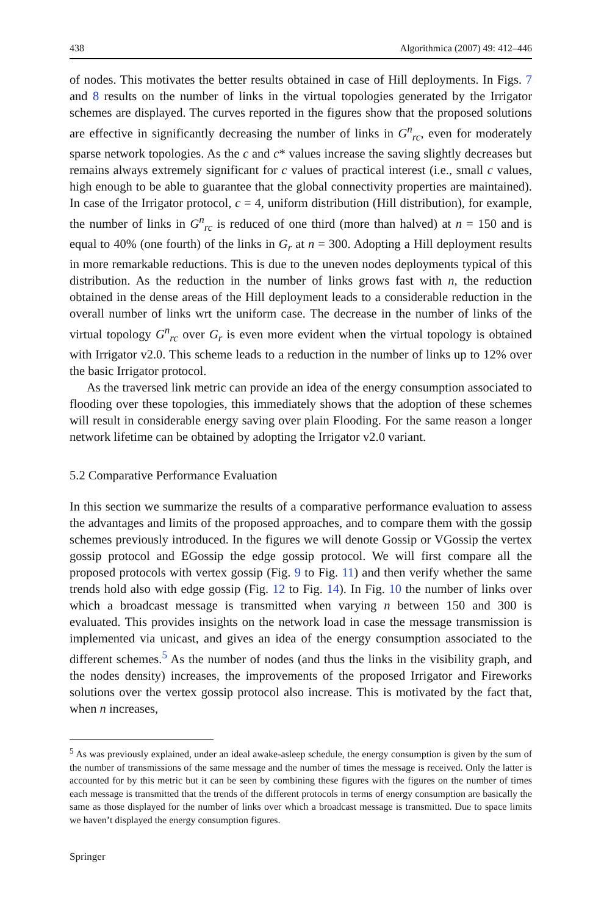438 Algorithmica (2007) 49: 412–446
of nodes. This motivates the better results obtained in case of Hill deployments. In Figs. 7 and 8 results on the number of links in the virtual topologies generated by the Irrigator schemes are displayed. The curves reported in the figures show that the proposed solutions are effective in significantly decreasing the number of links in G<sup>n</sup><sub>rc</sub>, even for moderately sparse network topologies. As the c and c* values increase the saving slightly decreases but remains always extremely significant for c values of practical interest (i.e., small c values, high enough to be able to guarantee that the global connectivity properties are maintained). In case of the Irrigator protocol, c = 4, uniform distribution (Hill distribution), for example, the number of links in G<sup>n</sup><sub>rc</sub> is reduced of one third (more than halved) at n = 150 and is equal to 40% (one fourth) of the links in G<sub>r</sub> at n = 300. Adopting a Hill deployment results in more remarkable reductions. This is due to the uneven nodes deployments typical of this distribution. As the reduction in the number of links grows fast with n, the reduction obtained in the dense areas of the Hill deployment leads to a considerable reduction in the overall number of links wrt the uniform case. The decrease in the number of links of the virtual topology G<sup>n</sup><sub>rc</sub> over G<sub>r</sub> is even more evident when the virtual topology is obtained with Irrigator v2.0. This scheme leads to a reduction in the number of links up to 12% over the basic Irrigator protocol.
As the traversed link metric can provide an idea of the energy consumption associated to flooding over these topologies, this immediately shows that the adoption of these schemes will result in considerable energy saving over plain Flooding. For the same reason a longer network lifetime can be obtained by adopting the Irrigator v2.0 variant.
5.2 Comparative Performance Evaluation
In this section we summarize the results of a comparative performance evaluation to assess the advantages and limits of the proposed approaches, and to compare them with the gossip schemes previously introduced. In the figures we will denote Gossip or VGossip the vertex gossip protocol and EGossip the edge gossip protocol. We will first compare all the proposed protocols with vertex gossip (Fig. 9 to Fig. 11) and then verify whether the same trends hold also with edge gossip (Fig. 12 to Fig. 14). In Fig. 10 the number of links over which a broadcast message is transmitted when varying n between 150 and 300 is evaluated. This provides insights on the network load in case the message transmission is implemented via unicast, and gives an idea of the energy consumption associated to the different schemes.<sup>5</sup> As the number of nodes (and thus the links in the visibility graph, and the nodes density) increases, the improvements of the proposed Irrigator and Fireworks solutions over the vertex gossip protocol also increase. This is motivated by the fact that, when n increases,
<sup>5</sup> As was previously explained, under an ideal awake-asleep schedule, the energy consumption is given by the sum of the number of transmissions of the same message and the number of times the message is received. Only the latter is accounted for by this metric but it can be seen by combining these figures with the figures on the number of times each message is transmitted that the trends of the different protocols in terms of energy consumption are basically the same as those displayed for the number of links over which a broadcast message is transmitted. Due to space limits we haven’t displayed the energy consumption figures.
Springer